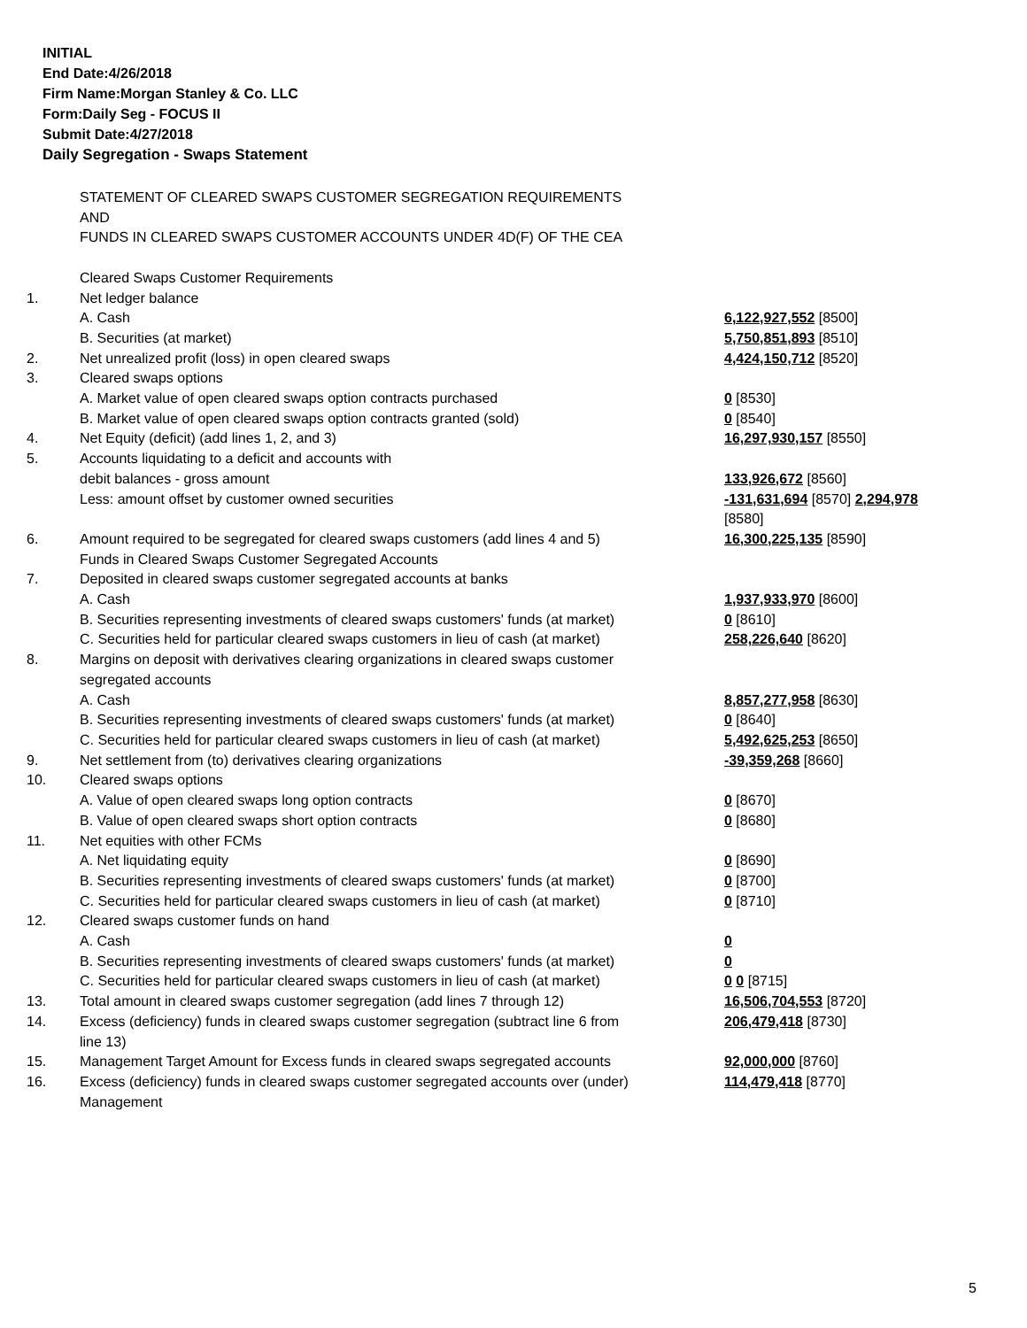INITIAL
End Date:4/26/2018
Firm Name:Morgan Stanley & Co. LLC
Form:Daily Seg - FOCUS II
Submit Date:4/27/2018
Daily Segregation - Swaps Statement
| | STATEMENT OF CLEARED SWAPS CUSTOMER SEGREGATION REQUIREMENTS AND FUNDS IN CLEARED SWAPS CUSTOMER ACCOUNTS UNDER 4D(F) OF THE CEA | |
| | Cleared Swaps Customer Requirements | |
| 1. | Net ledger balance | |
| | A. Cash | 6,122,927,552 [8500] |
| | B. Securities (at market) | 5,750,851,893 [8510] |
| 2. | Net unrealized profit (loss) in open cleared swaps | 4,424,150,712 [8520] |
| 3. | Cleared swaps options | |
| | A. Market value of open cleared swaps option contracts purchased | 0 [8530] |
| | B. Market value of open cleared swaps option contracts granted (sold) | 0 [8540] |
| 4. | Net Equity (deficit) (add lines 1, 2, and 3) | 16,297,930,157 [8550] |
| 5. | Accounts liquidating to a deficit and accounts with debit balances - gross amount | 133,926,672 [8560] |
| | Less: amount offset by customer owned securities | -131,631,694 [8570] 2,294,978 [8580] |
| 6. | Amount required to be segregated for cleared swaps customers (add lines 4 and 5) | 16,300,225,135 [8590] |
| | Funds in Cleared Swaps Customer Segregated Accounts | |
| 7. | Deposited in cleared swaps customer segregated accounts at banks | |
| | A. Cash | 1,937,933,970 [8600] |
| | B. Securities representing investments of cleared swaps customers' funds (at market) | 0 [8610] |
| | C. Securities held for particular cleared swaps customers in lieu of cash (at market) | 258,226,640 [8620] |
| 8. | Margins on deposit with derivatives clearing organizations in cleared swaps customer segregated accounts | |
| | A. Cash | 8,857,277,958 [8630] |
| | B. Securities representing investments of cleared swaps customers' funds (at market) | 0 [8640] |
| | C. Securities held for particular cleared swaps customers in lieu of cash (at market) | 5,492,625,253 [8650] |
| 9. | Net settlement from (to) derivatives clearing organizations | -39,359,268 [8660] |
| 10. | Cleared swaps options | |
| | A. Value of open cleared swaps long option contracts | 0 [8670] |
| | B. Value of open cleared swaps short option contracts | 0 [8680] |
| 11. | Net equities with other FCMs | |
| | A. Net liquidating equity | 0 [8690] |
| | B. Securities representing investments of cleared swaps customers' funds (at market) | 0 [8700] |
| | C. Securities held for particular cleared swaps customers in lieu of cash (at market) | 0 [8710] |
| 12. | Cleared swaps customer funds on hand | |
| | A. Cash | 0 |
| | B. Securities representing investments of cleared swaps customers' funds (at market) | 0 |
| | C. Securities held for particular cleared swaps customers in lieu of cash (at market) | 0 0 [8715] |
| 13. | Total amount in cleared swaps customer segregation (add lines 7 through 12) | 16,506,704,553 [8720] |
| 14. | Excess (deficiency) funds in cleared swaps customer segregation (subtract line 6 from line 13) | 206,479,418 [8730] |
| 15. | Management Target Amount for Excess funds in cleared swaps segregated accounts | 92,000,000 [8760] |
| 16. | Excess (deficiency) funds in cleared swaps customer segregated accounts over (under) Management | 114,479,418 [8770] |
5